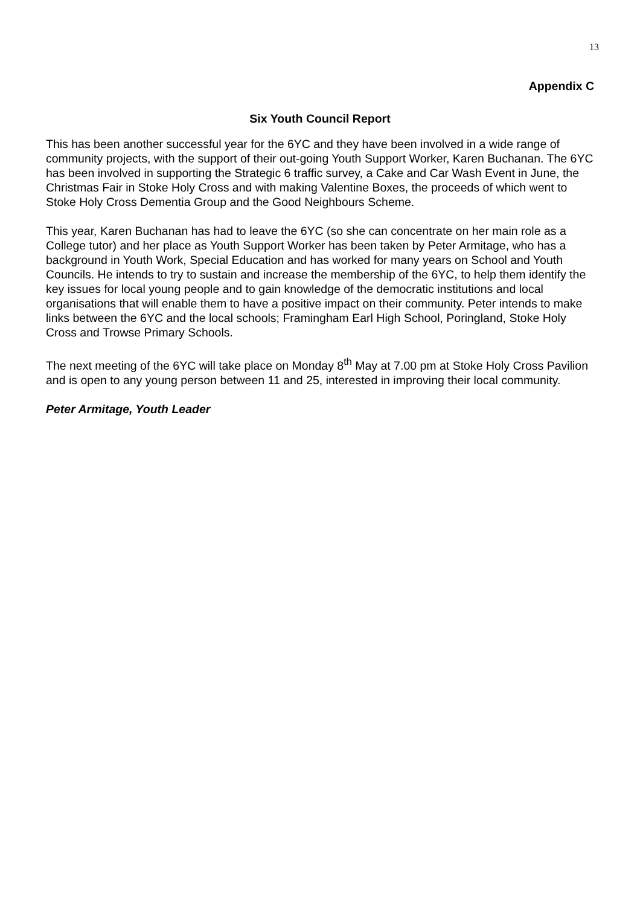13
Appendix C
Six Youth Council Report
This has been another successful year for the 6YC and they have been involved in a wide range of community projects, with the support of their out-going Youth Support Worker, Karen Buchanan. The 6YC has been involved in supporting the Strategic 6 traffic survey, a Cake and Car Wash Event in June, the Christmas Fair in Stoke Holy Cross and with making Valentine Boxes, the proceeds of which went to Stoke Holy Cross Dementia Group and the Good Neighbours Scheme.
This year, Karen Buchanan has had to leave the 6YC (so she can concentrate on her main role as a College tutor) and her place as Youth Support Worker has been taken by Peter Armitage, who has a background in Youth Work, Special Education and has worked for many years on School and Youth Councils. He intends to try to sustain and increase the membership of the 6YC, to help them identify the key issues for local young people and to gain knowledge of the democratic institutions and local organisations that will enable them to have a positive impact on their community. Peter intends to make links between the 6YC and the local schools; Framingham Earl High School, Poringland, Stoke Holy Cross and Trowse Primary Schools.
The next meeting of the 6YC will take place on Monday 8<sup>th</sup> May at 7.00 pm at Stoke Holy Cross Pavilion and is open to any young person between 11 and 25, interested in improving their local community.
Peter Armitage, Youth Leader